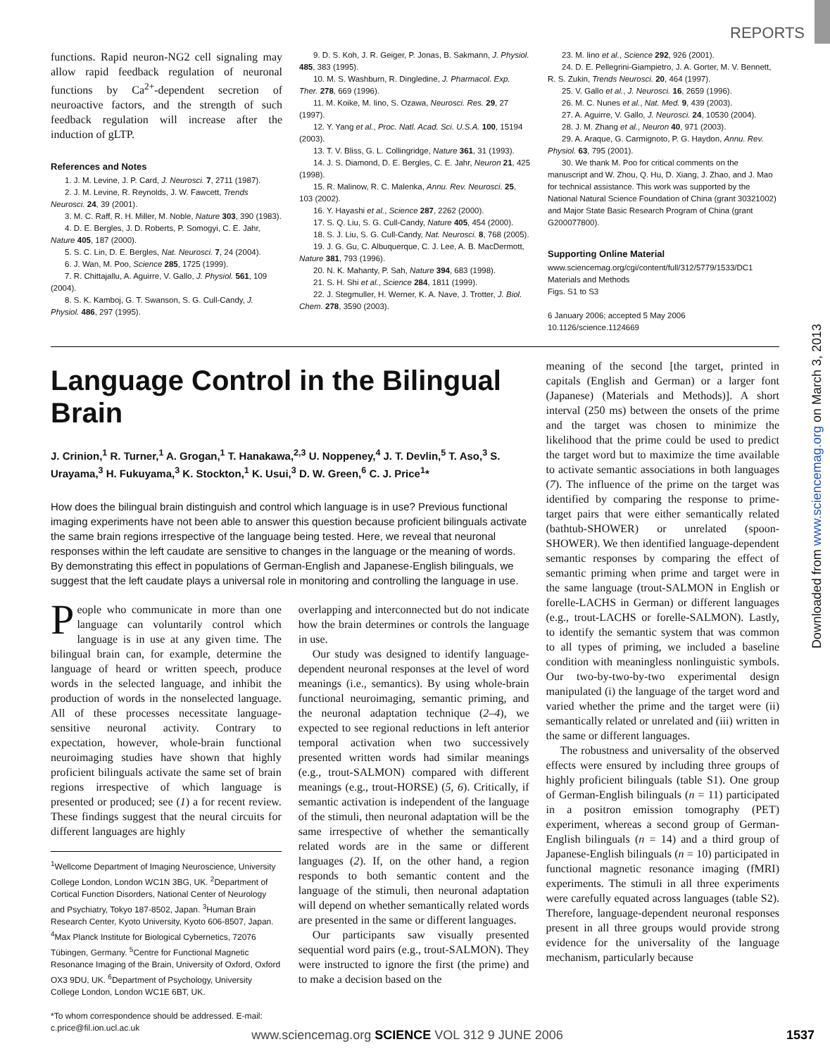REPORTS
functions. Rapid neuron-NG2 cell signaling may allow rapid feedback regulation of neuronal functions by Ca<sup>2+</sup>-dependent secretion of neuroactive factors, and the strength of such feedback regulation will increase after the induction of gLTP.
References and Notes
1. J. M. Levine, J. P. Card, J. Neurosci. 7, 2711 (1987).
2. J. M. Levine, R. Reynolds, J. W. Fawcett, Trends Neurosci. 24, 39 (2001).
3. M. C. Raff, R. H. Miller, M. Noble, Nature 303, 390 (1983).
4. D. E. Bergles, J. D. Roberts, P. Somogyi, C. E. Jahr, Nature 405, 187 (2000).
5. S. C. Lin, D. E. Bergles, Nat. Neurosci. 7, 24 (2004).
6. J. Wan, M. Poo, Science 285, 1725 (1999).
7. R. Chittajallu, A. Aguirre, V. Gallo, J. Physiol. 561, 109 (2004).
8. S. K. Kamboj, G. T. Swanson, S. G. Cull-Candy, J. Physiol. 486, 297 (1995).
9. D. S. Koh, J. R. Geiger, P. Jonas, B. Sakmann, J. Physiol. 485, 383 (1995).
10. M. S. Washburn, R. Dingledine, J. Pharmacol. Exp. Ther. 278, 669 (1996).
11. M. Koike, M. Iino, S. Ozawa, Neurosci. Res. 29, 27 (1997).
12. Y. Yang et al., Proc. Natl. Acad. Sci. U.S.A. 100, 15194 (2003).
13. T. V. Bliss, G. L. Collingridge, Nature 361, 31 (1993).
14. J. S. Diamond, D. E. Bergles, C. E. Jahr, Neuron 21, 425 (1998).
15. R. Malinow, R. C. Malenka, Annu. Rev. Neurosci. 25, 103 (2002).
16. Y. Hayashi et al., Science 287, 2262 (2000).
17. S. Q. Liu, S. G. Cull-Candy, Nature 405, 454 (2000).
18. S. J. Liu, S. G. Cull-Candy, Nat. Neurosci. 8, 768 (2005).
19. J. G. Gu, C. Albuquerque, C. J. Lee, A. B. MacDermott, Nature 381, 793 (1996).
20. N. K. Mahanty, P. Sah, Nature 394, 683 (1998).
21. S. H. Shi et al., Science 284, 1811 (1999).
22. J. Stegmuller, H. Werner, K. A. Nave, J. Trotter, J. Biol. Chem. 278, 3590 (2003).
23. M. Iino et al., Science 292, 926 (2001).
24. D. E. Pellegrini-Giampietro, J. A. Gorter, M. V. Bennett, R. S. Zukin, Trends Neurosci. 20, 464 (1997).
25. V. Gallo et al., J. Neurosci. 16, 2659 (1996).
26. M. C. Nunes et al., Nat. Med. 9, 439 (2003).
27. A. Aguirre, V. Gallo, J. Neurosci. 24, 10530 (2004).
28. J. M. Zhang et al., Neuron 40, 971 (2003).
29. A. Araque, G. Carmignoto, P. G. Haydon, Annu. Rev. Physiol. 63, 795 (2001).
30. We thank M. Poo for critical comments on the manuscript and W. Zhou, Q. Hu, D. Xiang, J. Zhao, and J. Mao for technical assistance. This work was supported by the National Natural Science Foundation of China (grant 30321002) and Major State Basic Research Program of China (grant G200077800).
Supporting Online Material
www.sciencemag.org/cgi/content/full/312/5779/1533/DC1
Materials and Methods
Figs. S1 to S3
6 January 2006; accepted 5 May 2006
10.1126/science.1124669
Language Control in the Bilingual Brain
J. Crinion,<sup>1</sup> R. Turner,<sup>1</sup> A. Grogan,<sup>1</sup> T. Hanakawa,<sup>2,3</sup> U. Noppeney,<sup>4</sup> J. T. Devlin,<sup>5</sup> T. Aso,<sup>3</sup> S. Urayama,<sup>3</sup> H. Fukuyama,<sup>3</sup> K. Stockton,<sup>1</sup> K. Usui,<sup>3</sup> D. W. Green,<sup>6</sup> C. J. Price<sup>1</sup>*
How does the bilingual brain distinguish and control which language is in use? Previous functional imaging experiments have not been able to answer this question because proficient bilinguals activate the same brain regions irrespective of the language being tested. Here, we reveal that neuronal responses within the left caudate are sensitive to changes in the language or the meaning of words. By demonstrating this effect in populations of German-English and Japanese-English bilinguals, we suggest that the left caudate plays a universal role in monitoring and controlling the language in use.
People who communicate in more than one language can voluntarily control which language is in use at any given time. The bilingual brain can, for example, determine the language of heard or written speech, produce words in the selected language, and inhibit the production of words in the nonselected language. All of these processes necessitate language-sensitive neuronal activity. Contrary to expectation, however, whole-brain functional neuroimaging studies have shown that highly proficient bilinguals activate the same set of brain regions irrespective of which language is presented or produced; see (1) a for recent review. These findings suggest that the neural circuits for different languages are highly
<sup>1</sup> Wellcome Department of Imaging Neuroscience, University College London, London WC1N 3BG, UK. <sup>2</sup>Department of Cortical Function Disorders, National Center of Neurology and Psychiatry, Tokyo 187-8502, Japan. <sup>3</sup>Human Brain Research Center, Kyoto University, Kyoto 606-8507, Japan. <sup>4</sup>Max Planck Institute for Biological Cybernetics, 72076 Tübingen, Germany. <sup>5</sup>Centre for Functional Magnetic Resonance Imaging of the Brain, University of Oxford, Oxford OX3 9DU, UK. <sup>6</sup>Department of Psychology, University College London, London WC1E 6BT, UK.
*To whom correspondence should be addressed. E-mail: c.price@fil.ion.ucl.ac.uk
overlapping and interconnected but do not indicate how the brain determines or controls the language in use.
Our study was designed to identify language-dependent neuronal responses at the level of word meanings (i.e., semantics). By using whole-brain functional neuroimaging, semantic priming, and the neuronal adaptation technique (2–4), we expected to see regional reductions in left anterior temporal activation when two successively presented written words had similar meanings (e.g., trout-SALMON) compared with different meanings (e.g., trout-HORSE) (5, 6). Critically, if semantic activation is independent of the language of the stimuli, then neuronal adaptation will be the same irrespective of whether the semantically related words are in the same or different languages (2). If, on the other hand, a region responds to both semantic content and the language of the stimuli, then neuronal adaptation will depend on whether semantically related words are presented in the same or different languages.
Our participants saw visually presented sequential word pairs (e.g., trout-SALMON). They were instructed to ignore the first (the prime) and to make a decision based on the
meaning of the second [the target, printed in capitals (English and German) or a larger font (Japanese) (Materials and Methods)]. A short interval (250 ms) between the onsets of the prime and the target was chosen to minimize the likelihood that the prime could be used to predict the target word but to maximize the time available to activate semantic associations in both languages (7). The influence of the prime on the target was identified by comparing the response to prime-target pairs that were either semantically related (bathtub-SHOWER) or unrelated (spoon-SHOWER). We then identified language-dependent semantic responses by comparing the effect of semantic priming when prime and target were in the same language (trout-SALMON in English or forelle-LACHS in German) or different languages (e.g., trout-LACHS or forelle-SALMON). Lastly, to identify the semantic system that was common to all types of priming, we included a baseline condition with meaningless nonlinguistic symbols. Our two-by-two-by-two experimental design manipulated (i) the language of the target word and varied whether the prime and the target were (ii) semantically related or unrelated and (iii) written in the same or different languages.
The robustness and universality of the observed effects were ensured by including three groups of highly proficient bilinguals (table S1). One group of German-English bilinguals (n = 11) participated in a positron emission tomography (PET) experiment, whereas a second group of German-English bilinguals (n = 14) and a third group of Japanese-English bilinguals (n = 10) participated in functional magnetic resonance imaging (fMRI) experiments. The stimuli in all three experiments were carefully equated across languages (table S2). Therefore, language-dependent neuronal responses present in all three groups would provide strong evidence for the universality of the language mechanism, particularly because
Downloaded from www.sciencemag.org on March 3, 2013
www.sciencemag.org SCIENCE VOL 312 9 JUNE 2006 1537